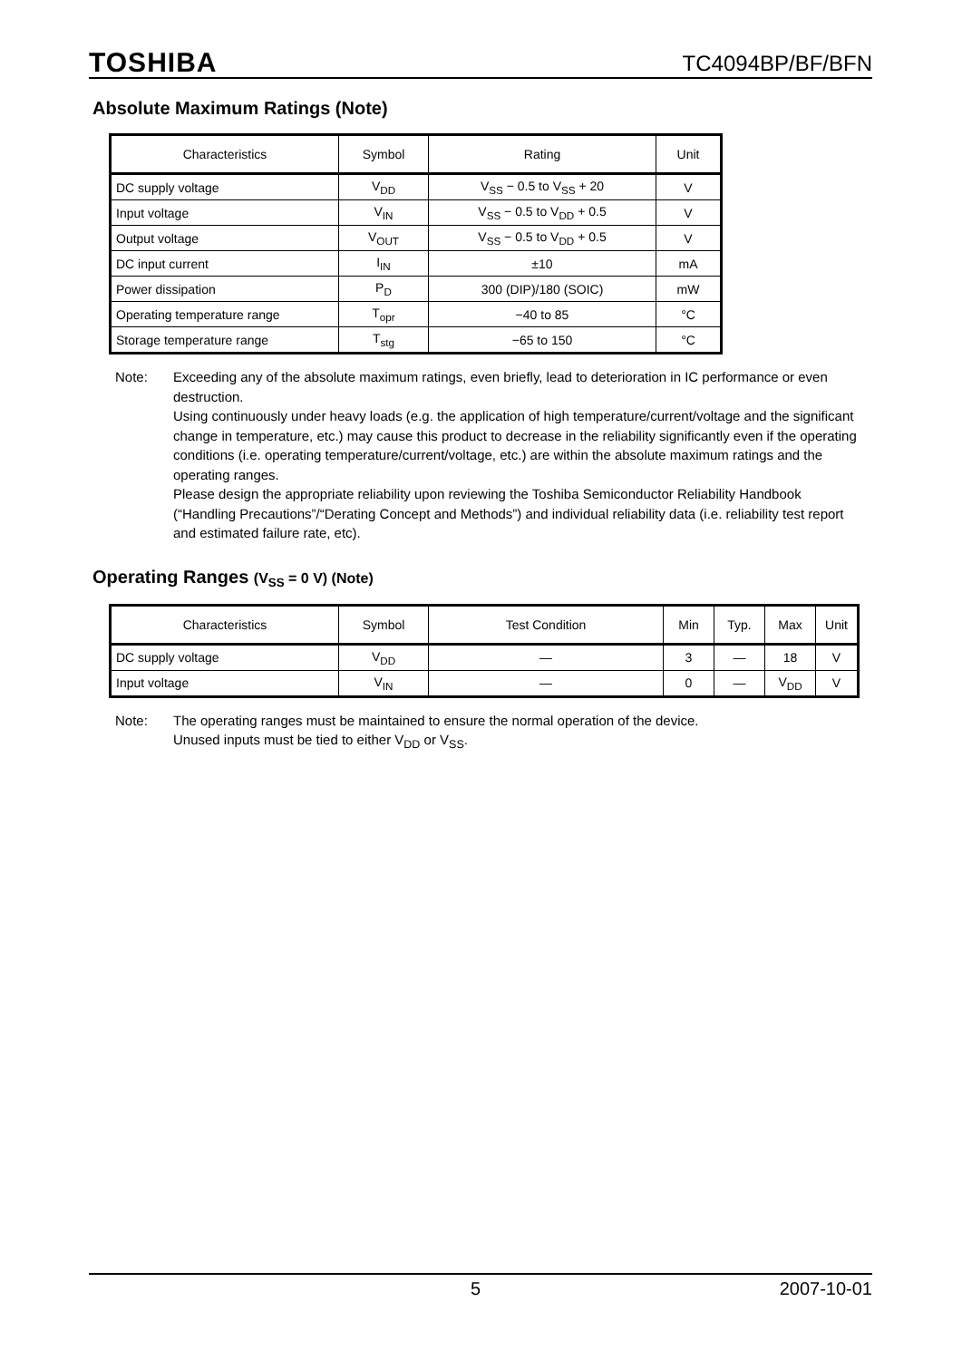TOSHIBA
TC4094BP/BF/BFN
Absolute Maximum Ratings (Note)
| Characteristics | Symbol | Rating | Unit |
| --- | --- | --- | --- |
| DC supply voltage | V<sub>DD</sub> | V<sub>SS</sub> − 0.5 to V<sub>SS</sub> + 20 | V |
| Input voltage | V<sub>IN</sub> | V<sub>SS</sub> − 0.5 to V<sub>DD</sub> + 0.5 | V |
| Output voltage | V<sub>OUT</sub> | V<sub>SS</sub> − 0.5 to V<sub>DD</sub> + 0.5 | V |
| DC input current | I<sub>IN</sub> | ±10 | mA |
| Power dissipation | P<sub>D</sub> | 300 (DIP)/180 (SOIC) | mW |
| Operating temperature range | T<sub>opr</sub> | −40 to 85 | °C |
| Storage temperature range | T<sub>stg</sub> | −65 to 150 | °C |
Note: Exceeding any of the absolute maximum ratings, even briefly, lead to deterioration in IC performance or even destruction.
Using continuously under heavy loads (e.g. the application of high temperature/current/voltage and the significant change in temperature, etc.) may cause this product to decrease in the reliability significantly even if the operating conditions (i.e. operating temperature/current/voltage, etc.) are within the absolute maximum ratings and the operating ranges.
Please design the appropriate reliability upon reviewing the Toshiba Semiconductor Reliability Handbook (“Handling Precautions”/“Derating Concept and Methods”) and individual reliability data (i.e. reliability test report and estimated failure rate, etc).
Operating Ranges (V<sub>SS</sub> = 0 V) (Note)
| Characteristics | Symbol | Test Condition | Min | Typ. | Max | Unit |
| --- | --- | --- | --- | --- | --- | --- |
| DC supply voltage | V<sub>DD</sub> | — | 3 | — | 18 | V |
| Input voltage | V<sub>IN</sub> | — | 0 | — | V<sub>DD</sub> | V |
Note: The operating ranges must be maintained to ensure the normal operation of the device.
Unused inputs must be tied to either V<sub>DD</sub> or V<sub>SS</sub>.
5 2007-10-01